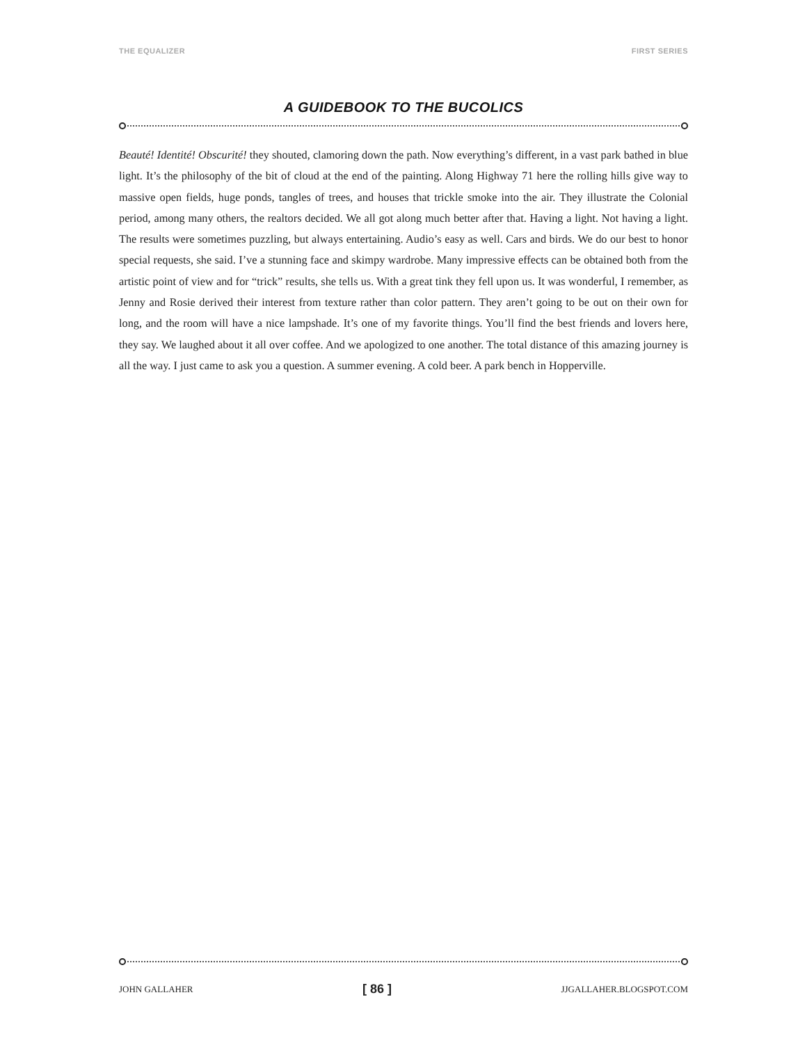THE EQUALIZER FIRST SERIES
A GUIDEBOOK TO THE BUCOLICS
Beauté! Identité! Obscurité! they shouted, clamoring down the path. Now everything’s different, in a vast park bathed in blue light. It’s the philosophy of the bit of cloud at the end of the painting. Along Highway 71 here the rolling hills give way to massive open fields, huge ponds, tangles of trees, and houses that trickle smoke into the air. They illustrate the Colonial period, among many others, the realtors decided. We all got along much better after that. Having a light. Not having a light. The results were sometimes puzzling, but always entertaining. Audio’s easy as well. Cars and birds. We do our best to honor special requests, she said. I’ve a stunning face and skimpy wardrobe. Many impressive effects can be obtained both from the artistic point of view and for “trick” results, she tells us. With a great tink they fell upon us. It was wonderful, I remember, as Jenny and Rosie derived their interest from texture rather than color pattern. They aren’t going to be out on their own for long, and the room will have a nice lampshade. It’s one of my favorite things. You’ll find the best friends and lovers here, they say. We laughed about it all over coffee. And we apologized to one another. The total distance of this amazing journey is all the way. I just came to ask you a question. A summer evening. A cold beer. A park bench in Hopperville.
JOHN GALLAHER [ 86 ] JJGALLAHER.BLOGSPOT.COM